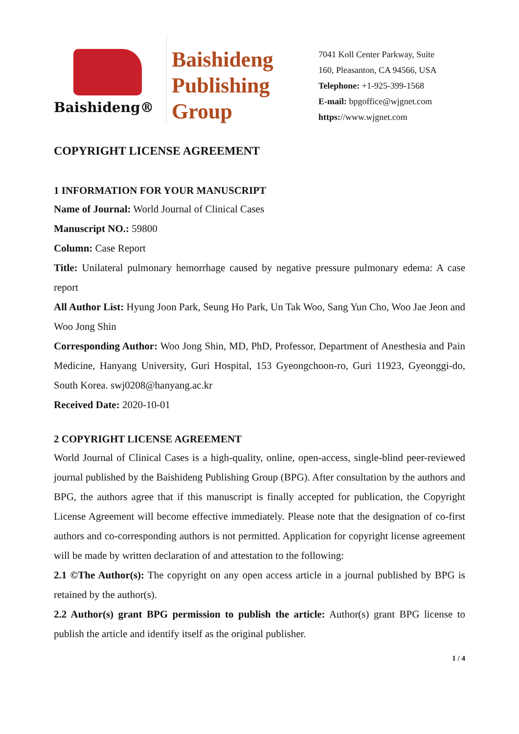Baishideng®
Baishideng
Publishing
Group
7041 Koll Center Parkway, Suite
160, Pleasanton, CA 94566, USA
Telephone: +1-925-399-1568
E-mail: bpgoffice@wjgnet.com
https://www.wjgnet.com
COPYRIGHT LICENSE AGREEMENT
1 INFORMATION FOR YOUR MANUSCRIPT
Name of Journal: World Journal of Clinical Cases
Manuscript NO.: 59800
Column: Case Report
Title: Unilateral pulmonary hemorrhage caused by negative pressure pulmonary edema: A case report
All Author List: Hyung Joon Park, Seung Ho Park, Un Tak Woo, Sang Yun Cho, Woo Jae Jeon and Woo Jong Shin
Corresponding Author: Woo Jong Shin, MD, PhD, Professor, Department of Anesthesia and Pain Medicine, Hanyang University, Guri Hospital, 153 Gyeongchoon-ro, Guri 11923, Gyeonggi-do, South Korea. swj0208@hanyang.ac.kr
Received Date: 2020-10-01
2 COPYRIGHT LICENSE AGREEMENT
World Journal of Clinical Cases is a high-quality, online, open-access, single-blind peer-reviewed journal published by the Baishideng Publishing Group (BPG). After consultation by the authors and BPG, the authors agree that if this manuscript is finally accepted for publication, the Copyright License Agreement will become effective immediately. Please note that the designation of co-first authors and co-corresponding authors is not permitted. Application for copyright license agreement will be made by written declaration of and attestation to the following:
2.1 ©The Author(s): The copyright on any open access article in a journal published by BPG is retained by the author(s).
2.2 Author(s) grant BPG permission to publish the article: Author(s) grant BPG license to publish the article and identify itself as the original publisher.
1 / 4